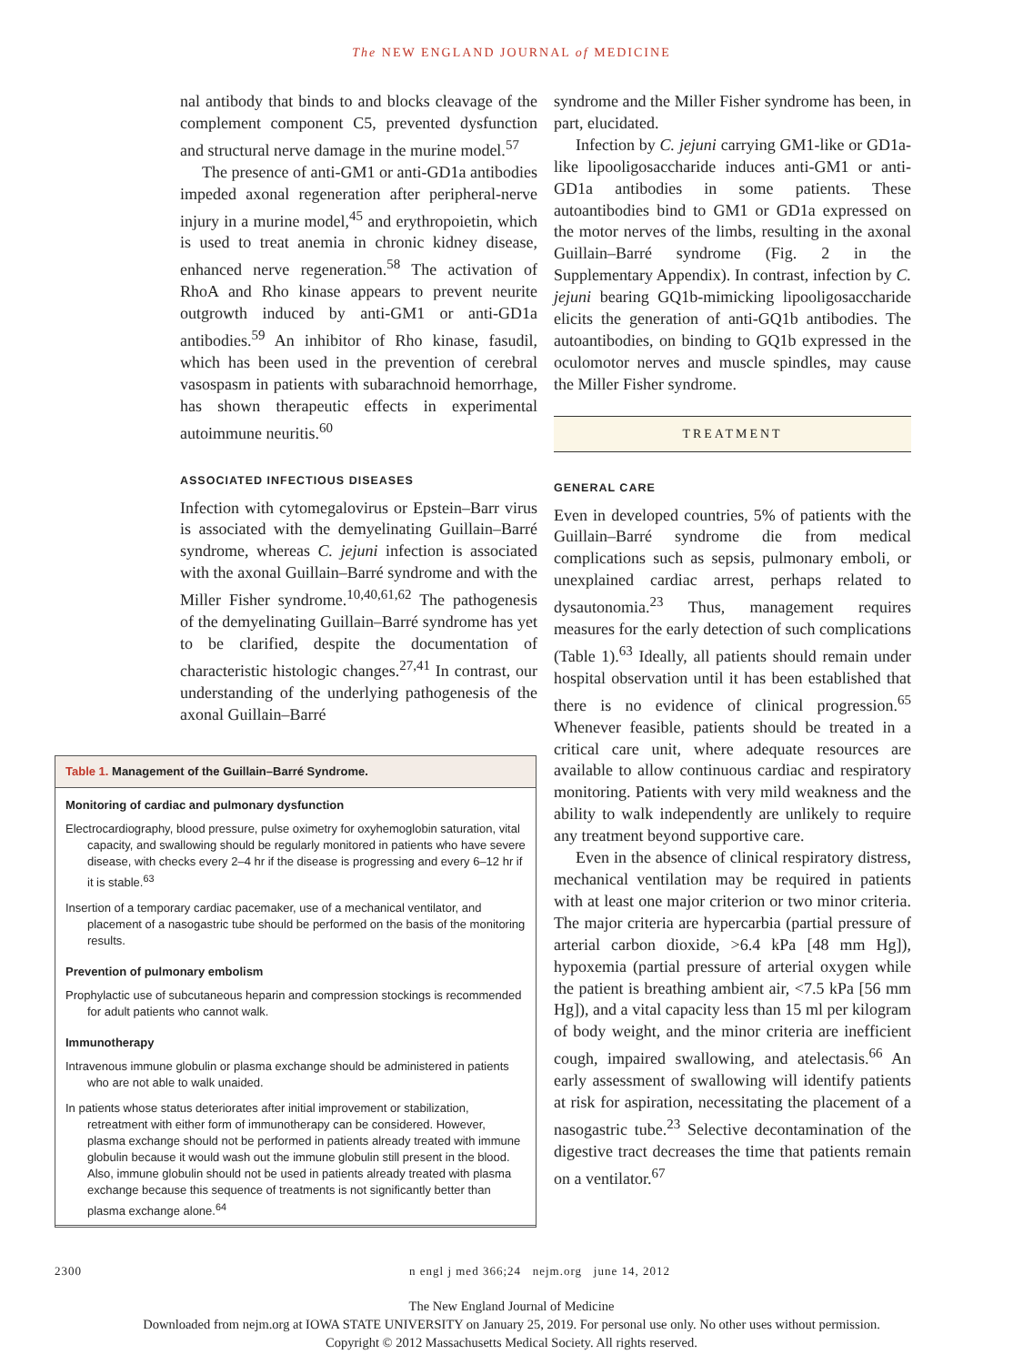The NEW ENGLAND JOURNAL of MEDICINE
nal antibody that binds to and blocks cleavage of the complement component C5, prevented dysfunction and structural nerve damage in the murine model.<sup>57</sup>
The presence of anti-GM1 or anti-GD1a antibodies impeded axonal regeneration after peripheral-nerve injury in a murine model,<sup>45</sup> and erythropoietin, which is used to treat anemia in chronic kidney disease, enhanced nerve regeneration.<sup>58</sup> The activation of RhoA and Rho kinase appears to prevent neurite outgrowth induced by anti-GM1 or anti-GD1a antibodies.<sup>59</sup> An inhibitor of Rho kinase, fasudil, which has been used in the prevention of cerebral vasospasm in patients with subarachnoid hemorrhage, has shown therapeutic effects in experimental autoimmune neuritis.<sup>60</sup>
ASSOCIATED INFECTIOUS DISEASES
Infection with cytomegalovirus or Epstein–Barr virus is associated with the demyelinating Guillain–Barré syndrome, whereas C. jejuni infection is associated with the axonal Guillain–Barré syndrome and with the Miller Fisher syndrome.<sup>10,40,61,62</sup> The pathogenesis of the demyelinating Guillain–Barré syndrome has yet to be clarified, despite the documentation of characteristic histologic changes.<sup>27,41</sup> In contrast, our understanding of the underlying pathogenesis of the axonal Guillain–Barré
Table 1. Management of the Guillain–Barré Syndrome.
| Monitoring of cardiac and pulmonary dysfunction |
| --- |
| Electrocardiography, blood pressure, pulse oximetry for oxyhemoglobin saturation, vital capacity, and swallowing should be regularly monitored in patients who have severe disease, with checks every 2–4 hr if the disease is progressing and every 6–12 hr if it is stable.<sup>63</sup> |
| Insertion of a temporary cardiac pacemaker, use of a mechanical ventilator, and placement of a nasogastric tube should be performed on the basis of the monitoring results. |
| Prevention of pulmonary embolism |
| Prophylactic use of subcutaneous heparin and compression stockings is recommended for adult patients who cannot walk. |
| Immunotherapy |
| Intravenous immune globulin or plasma exchange should be administered in patients who are not able to walk unaided. |
| In patients whose status deteriorates after initial improvement or stabilization, retreatment with either form of immunotherapy can be considered. However, plasma exchange should not be performed in patients already treated with immune globulin because it would wash out the immune globulin still present in the blood. Also, immune globulin should not be used in patients already treated with plasma exchange because this sequence of treatments is not significantly better than plasma exchange alone.<sup>64</sup> |
syndrome and the Miller Fisher syndrome has been, in part, elucidated.
Infection by C. jejuni carrying GM1-like or GD1a-like lipooligosaccharide induces anti-GM1 or anti-GD1a antibodies in some patients. These autoantibodies bind to GM1 or GD1a expressed on the motor nerves of the limbs, resulting in the axonal Guillain–Barré syndrome (Fig. 2 in the Supplementary Appendix). In contrast, infection by C. jejuni bearing GQ1b-mimicking lipooligosaccharide elicits the generation of anti-GQ1b antibodies. The autoantibodies, on binding to GQ1b expressed in the oculomotor nerves and muscle spindles, may cause the Miller Fisher syndrome.
TREATMENT
GENERAL CARE
Even in developed countries, 5% of patients with the Guillain–Barré syndrome die from medical complications such as sepsis, pulmonary emboli, or unexplained cardiac arrest, perhaps related to dysautonomia.<sup>23</sup> Thus, management requires measures for the early detection of such complications (Table 1).<sup>63</sup> Ideally, all patients should remain under hospital observation until it has been established that there is no evidence of clinical progression.<sup>65</sup> Whenever feasible, patients should be treated in a critical care unit, where adequate resources are available to allow continuous cardiac and respiratory monitoring. Patients with very mild weakness and the ability to walk independently are unlikely to require any treatment beyond supportive care.
Even in the absence of clinical respiratory distress, mechanical ventilation may be required in patients with at least one major criterion or two minor criteria. The major criteria are hypercarbia (partial pressure of arterial carbon dioxide, >6.4 kPa [48 mm Hg]), hypoxemia (partial pressure of arterial oxygen while the patient is breathing ambient air, <7.5 kPa [56 mm Hg]), and a vital capacity less than 15 ml per kilogram of body weight, and the minor criteria are inefficient cough, impaired swallowing, and atelectasis.<sup>66</sup> An early assessment of swallowing will identify patients at risk for aspiration, necessitating the placement of a nasogastric tube.<sup>23</sup> Selective decontamination of the digestive tract decreases the time that patients remain on a ventilator.<sup>67</sup>
2300 n engl j med 366;24 nejm.org june 14, 2012
The New England Journal of Medicine
Downloaded from nejm.org at IOWA STATE UNIVERSITY on January 25, 2019. For personal use only. No other uses without permission.
Copyright © 2012 Massachusetts Medical Society. All rights reserved.